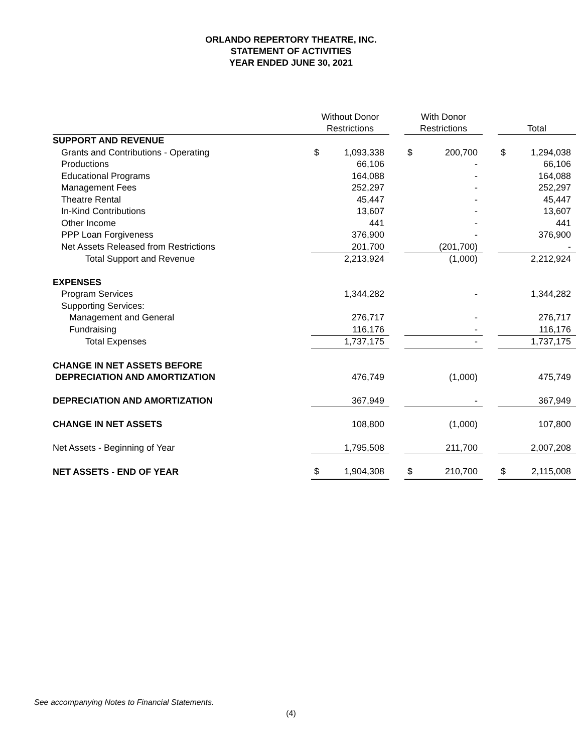ORLANDO REPERTORY THEATRE, INC.
STATEMENT OF ACTIVITIES
YEAR ENDED JUNE 30, 2021
| | Without Donor Restrictions | | | With Donor Restrictions | | | Total | |
| --- | --- | --- | --- | --- | --- | --- | --- | --- |
| SUPPORT AND REVENUE | | | | | | | | |
| Grants and Contributions - Operating | $ | 1,093,338 | | $ | 200,700 | | $ | 1,294,038 |
| Productions | | 66,106 | | | - | | | 66,106 |
| Educational Programs | | 164,088 | | | - | | | 164,088 |
| Management Fees | | 252,297 | | | - | | | 252,297 |
| Theatre Rental | | 45,447 | | | - | | | 45,447 |
| In-Kind Contributions | | 13,607 | | | - | | | 13,607 |
| Other Income | | 441 | | | - | | | 441 |
| PPP Loan Forgiveness | | 376,900 | | | - | | | 376,900 |
| Net Assets Released from Restrictions | | 201,700 | | | (201,700) | | | - |
| Total Support and Revenue | | 2,213,924 | | | (1,000) | | | 2,212,924 |
| EXPENSES | | | | | | | | |
| Program Services | | 1,344,282 | | | - | | | 1,344,282 |
| Supporting Services: | | | | | | | | |
| Management and General | | 276,717 | | | - | | | 276,717 |
| Fundraising | | 116,176 | | | - | | | 116,176 |
| Total Expenses | | 1,737,175 | | | - | | | 1,737,175 |
| CHANGE IN NET ASSETS BEFORE | | | | | | | | |
| DEPRECIATION AND AMORTIZATION | | 476,749 | | | (1,000) | | | 475,749 |
| DEPRECIATION AND AMORTIZATION | | 367,949 | | | - | | | 367,949 |
| CHANGE IN NET ASSETS | | 108,800 | | | (1,000) | | | 107,800 |
| Net Assets - Beginning of Year | | 1,795,508 | | | 211,700 | | | 2,007,208 |
| NET ASSETS - END OF YEAR | $ | 1,904,308 | | $ | 210,700 | | $ | 2,115,008 |
See accompanying Notes to Financial Statements.
(4)